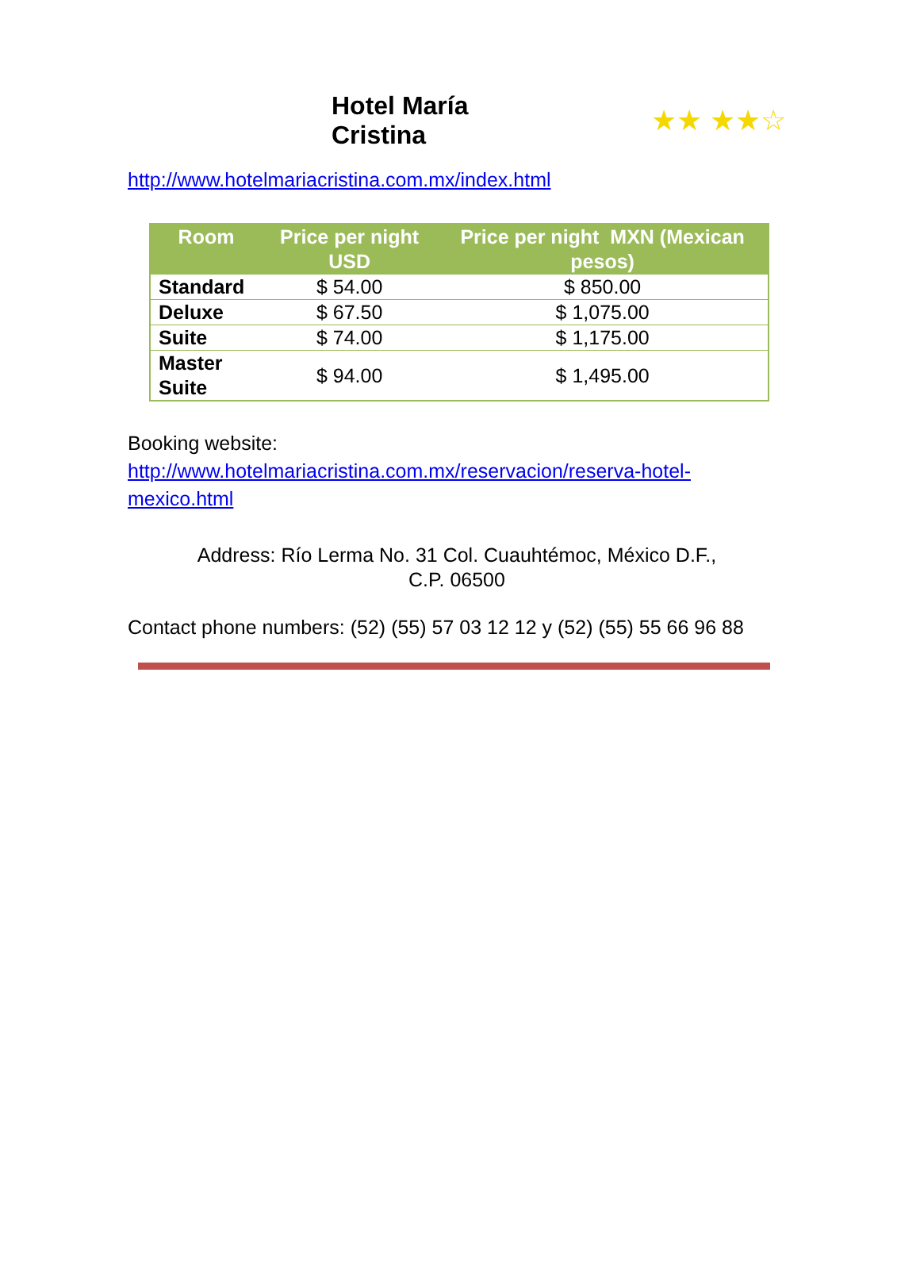Hotel María Cristina ★★ ★★☆
http://www.hotelmariacristina.com.mx/index.html
| Room | Price per night USD | Price per night MXN (Mexican pesos) |
| --- | --- | --- |
| Standard | $ 54.00 | $ 850.00 |
| Deluxe | $ 67.50 | $ 1,075.00 |
| Suite | $ 74.00 | $ 1,175.00 |
| Master Suite | $ 94.00 | $ 1,495.00 |
Booking website:
http://www.hotelmariacristina.com.mx/reservacion/reserva-hotel-
mexico.html
Address: Río Lerma No. 31 Col. Cuauhtémoc, México D.F.,
C.P. 06500
Contact phone numbers: (52) (55) 57 03 12 12 y (52) (55) 55 66 96 88